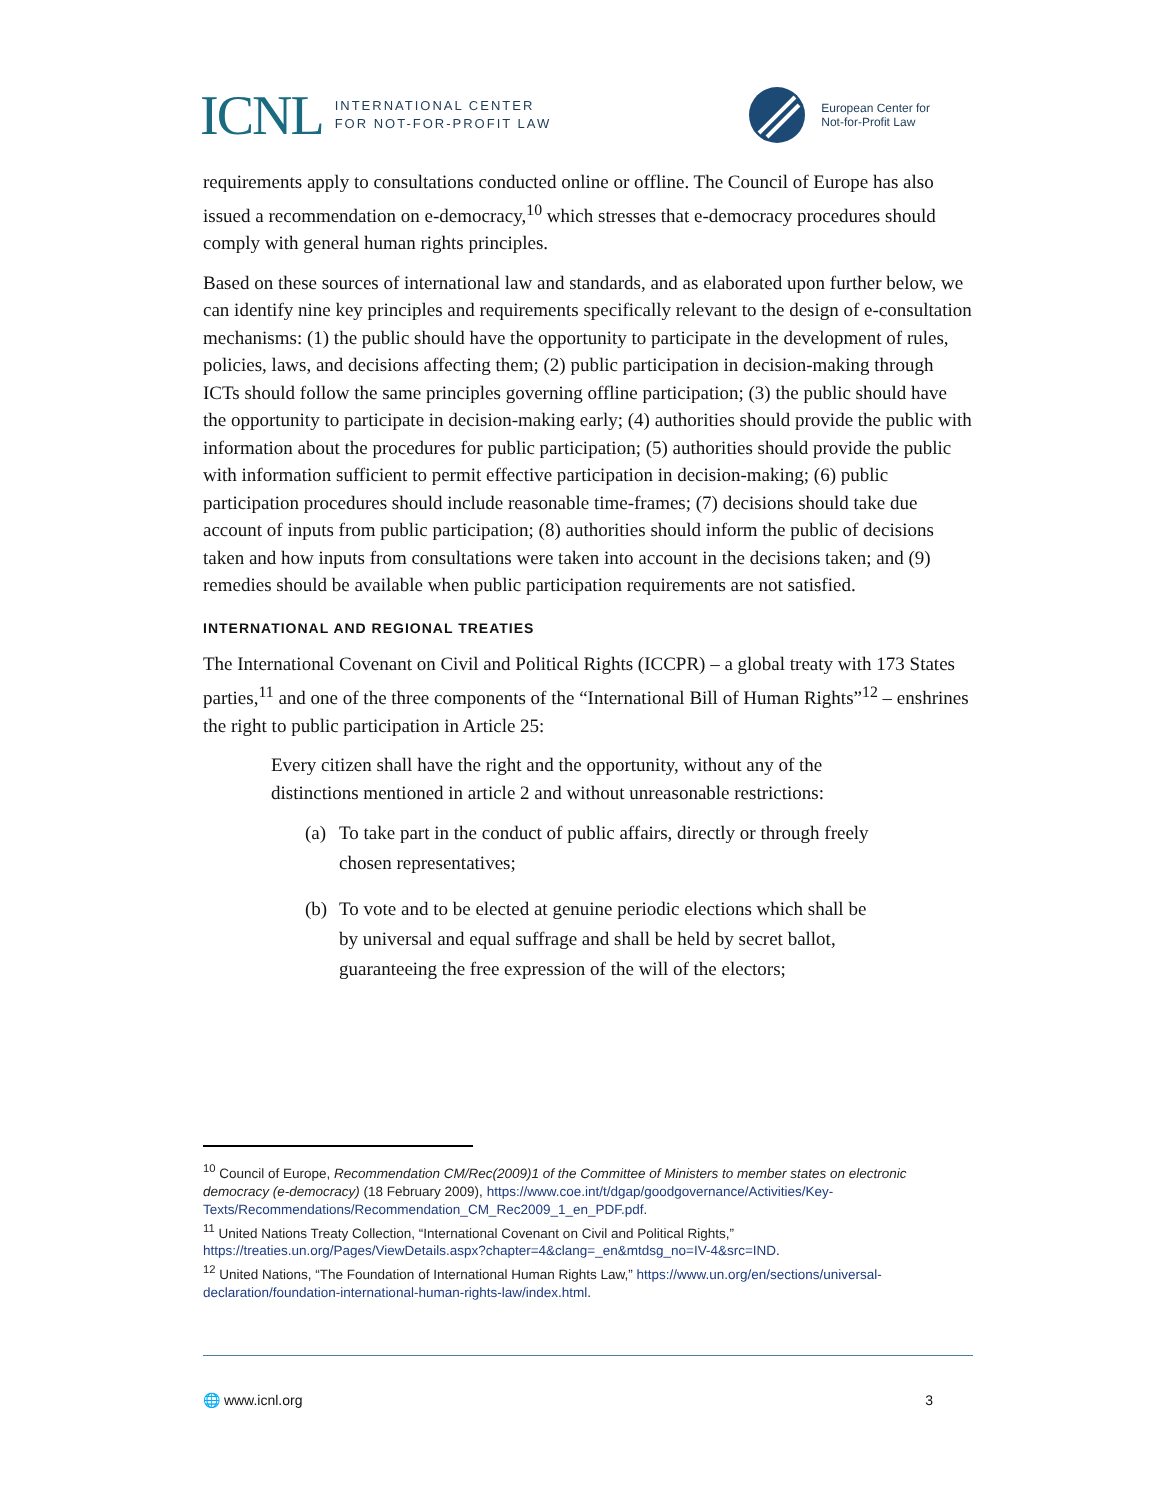ICNL INTERNATIONAL CENTER
FOR NOT-FOR-PROFIT LAW
European Center for
Not-for-Profit Law
requirements apply to consultations conducted online or offline. The Council of Europe has also issued a recommendation on e-democracy,<sup>10</sup> which stresses that e-democracy procedures should comply with general human rights principles.
Based on these sources of international law and standards, and as elaborated upon further below, we can identify nine key principles and requirements specifically relevant to the design of e-consultation mechanisms: (1) the public should have the opportunity to participate in the development of rules, policies, laws, and decisions affecting them; (2) public participation in decision-making through ICTs should follow the same principles governing offline participation; (3) the public should have the opportunity to participate in decision-making early; (4) authorities should provide the public with information about the procedures for public participation; (5) authorities should provide the public with information sufficient to permit effective participation in decision-making; (6) public participation procedures should include reasonable time-frames; (7) decisions should take due account of inputs from public participation; (8) authorities should inform the public of decisions taken and how inputs from consultations were taken into account in the decisions taken; and (9) remedies should be available when public participation requirements are not satisfied.
INTERNATIONAL AND REGIONAL TREATIES
The International Covenant on Civil and Political Rights (ICCPR) – a global treaty with 173 States parties,<sup>11</sup> and one of the three components of the “International Bill of Human Rights”<sup>12</sup> – enshrines the right to public participation in Article 25:
Every citizen shall have the right and the opportunity, without any of the distinctions mentioned in article 2 and without unreasonable restrictions:
(a) To take part in the conduct of public affairs, directly or through freely chosen representatives;
(b) To vote and to be elected at genuine periodic elections which shall be by universal and equal suffrage and shall be held by secret ballot, guaranteeing the free expression of the will of the electors;
<sup>10</sup> Council of Europe, Recommendation CM/Rec(2009)1 of the Committee of Ministers to member states on electronic democracy (e-democracy) (18 February 2009), https://www.coe.int/t/dgap/goodgovernance/Activities/Key-Texts/Recommendations/Recommendation_CM_Rec2009_1_en_PDF.pdf.
<sup>11</sup> United Nations Treaty Collection, “International Covenant on Civil and Political Rights,” https://treaties.un.org/Pages/ViewDetails.aspx?chapter=4&clang=_en&mtdsg_no=IV-4&src=IND.
<sup>12</sup> United Nations, “The Foundation of International Human Rights Law,” https://www.un.org/en/sections/universal-declaration/foundation-international-human-rights-law/index.html.
🌐 www.icnl.org 3